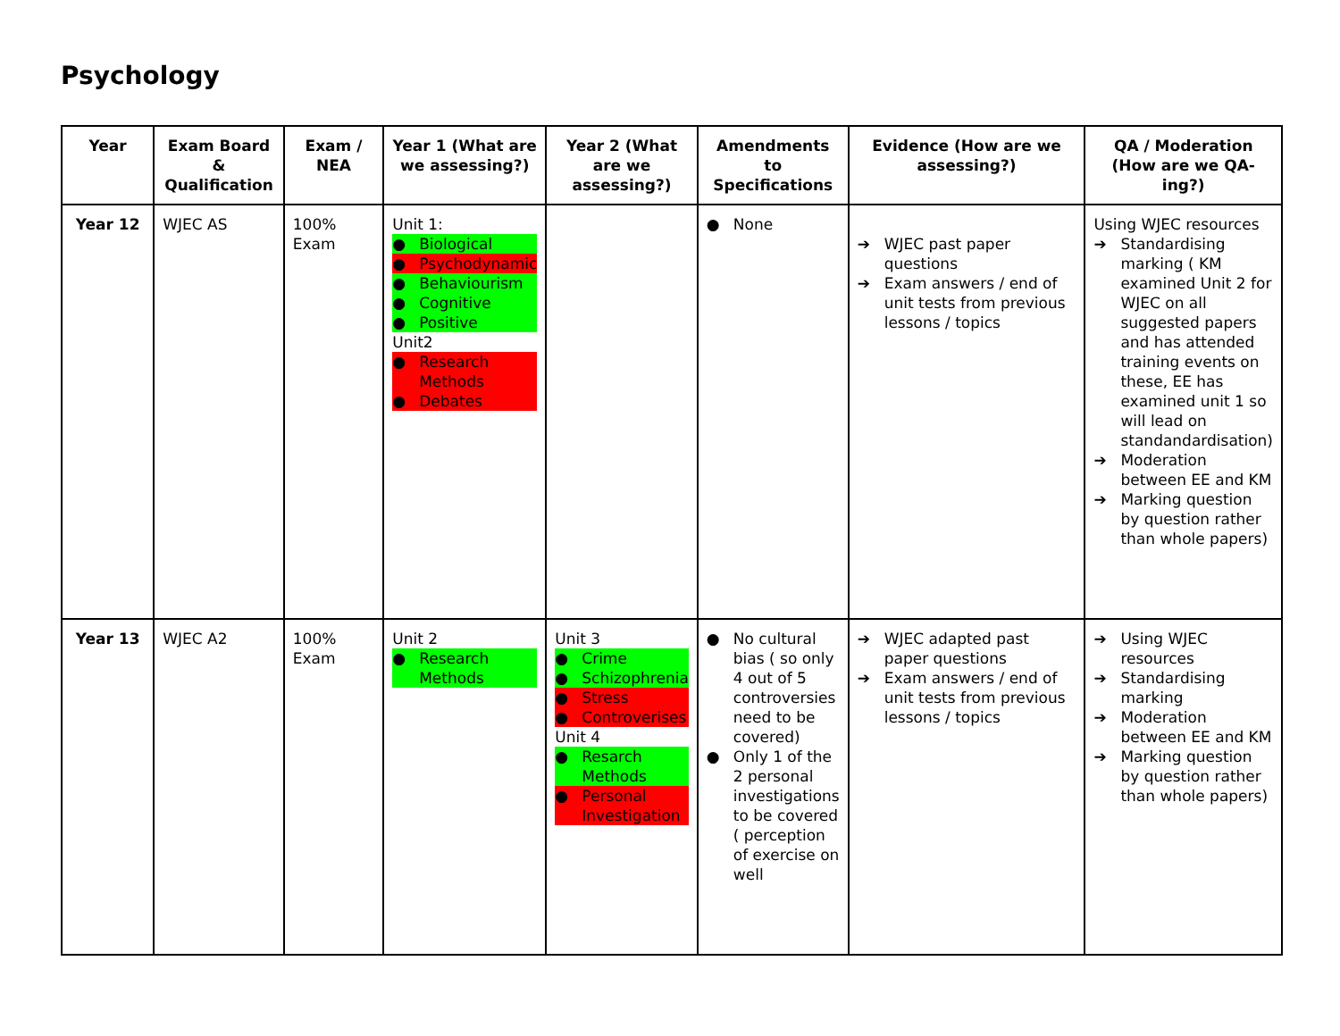Psychology
| Year | Exam Board & Qualification | Exam / NEA | Year 1 (What are we assessing?) | Year 2 (What are we assessing?) | Amendments to Specifications | Evidence (How are we assessing?) | QA / Moderation (How are we QA-ing?) |
| --- | --- | --- | --- | --- | --- | --- | --- |
| Year 12 | WJEC AS | 100% Exam | Unit 1: ● Biological ● Psychodynamic ● Behaviourism ● Cognitive ● Positive Unit2 ● Research Methods ● Debates | | ● None | ➔ WJEC past paper questions ➔ Exam answers / end of unit tests from previous lessons / topics | Using WJEC resources ➔ Standardising marking ( KM examined Unit 2 for WJEC on all suggested papers and has attended training events on these, EE has examined unit 1 so will lead on standandardisation) ➔ Moderation between EE and KM ➔ Marking question by question rather than whole papers) |
| Year 13 | WJEC A2 | 100% Exam | Unit 2 ● Research Methods | Unit 3 ● Crime ● Schizophrenia ● Stress ● Controverises Unit 4 ● Resarch Methods ● Personal Investigation | ● No cultural bias ( so only 4 out of 5 controversies need to be covered) ● Only 1 of the 2 personal investigations to be covered ( perception of exercise on well | ➔ WJEC adapted past paper questions ➔ Exam answers / end of unit tests from previous lessons / topics | ➔ Using WJEC resources ➔ Standardising marking ➔ Moderation between EE and KM ➔ Marking question by question rather than whole papers) |